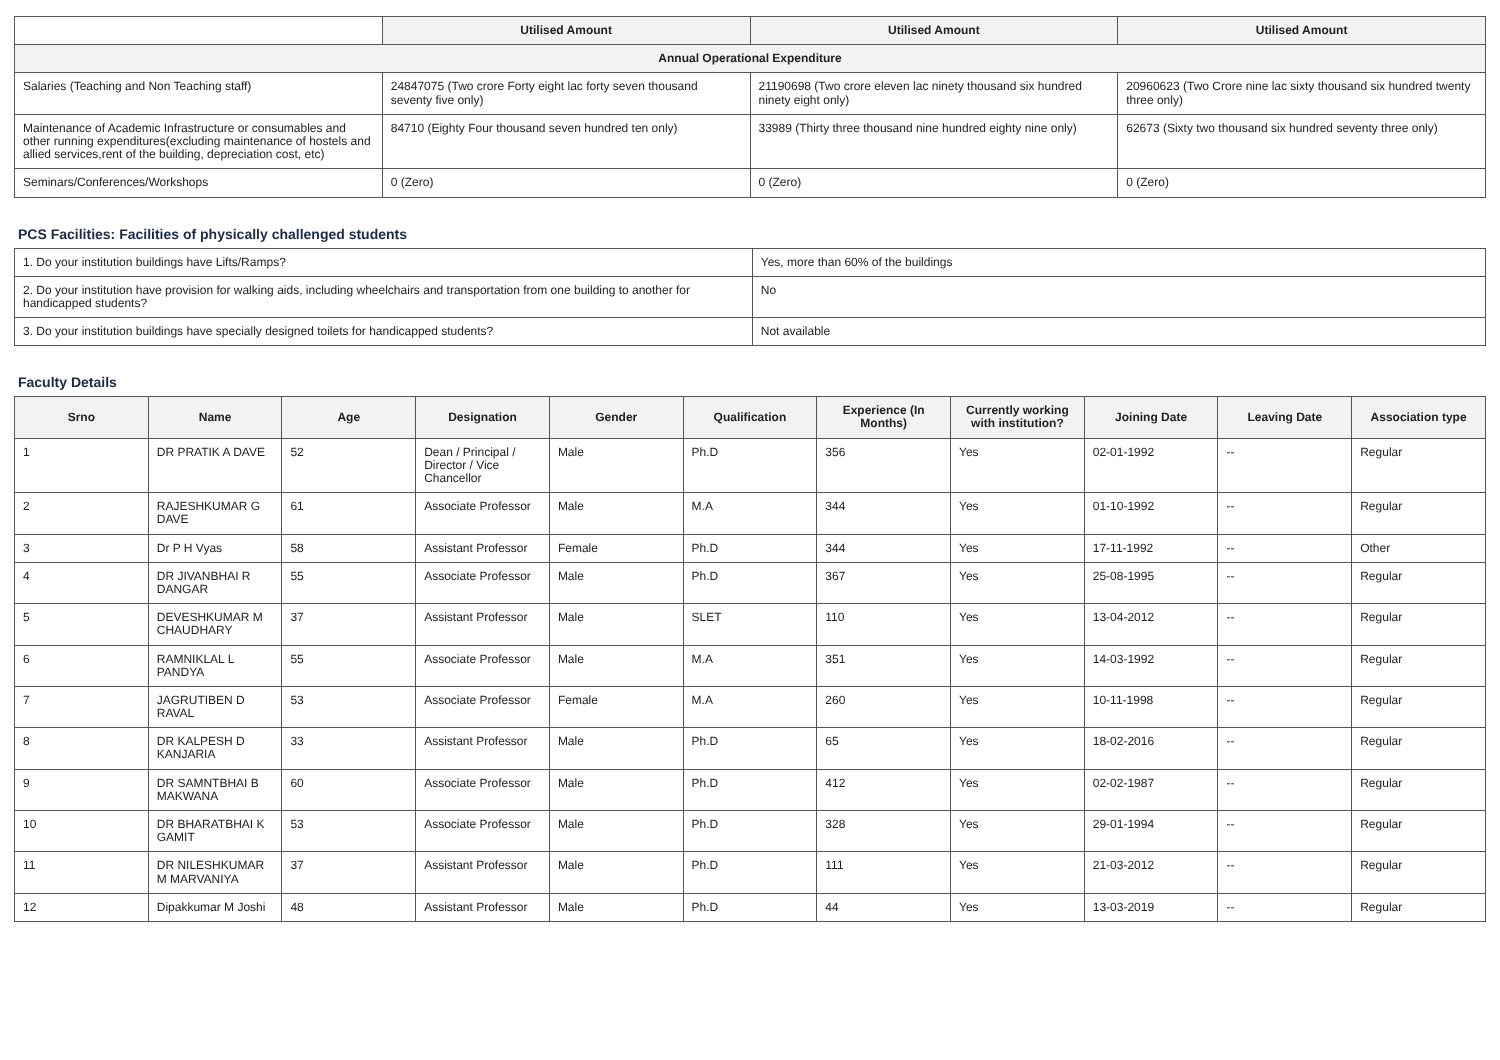| | Utilised Amount | Utilised Amount | Utilised Amount |
| --- | --- | --- | --- |
| Annual Operational Expenditure | | | |
| Salaries (Teaching and Non Teaching staff) | 24847075 (Two crore Forty eight lac forty seven thousand seventy five only) | 21190698 (Two crore eleven lac ninety thousand six hundred ninety eight only) | 20960623 (Two Crore nine lac sixty thousand six hundred twenty three only) |
| Maintenance of Academic Infrastructure or consumables and other running expenditures(excluding maintenance of hostels and allied services,rent of the building, depreciation cost, etc) | 84710 (Eighty Four thousand seven hundred ten only) | 33989 (Thirty three thousand nine hundred eighty nine only) | 62673 (Sixty two thousand six hundred seventy three only) |
| Seminars/Conferences/Workshops | 0 (Zero) | 0 (Zero) | 0 (Zero) |
PCS Facilities: Facilities of physically challenged students
| 1. Do your institution buildings have Lifts/Ramps? | Yes, more than 60% of the buildings |
| 2. Do your institution have provision for walking aids, including wheelchairs and transportation from one building to another for handicapped students? | No |
| 3. Do your institution buildings have specially designed toilets for handicapped students? | Not available |
Faculty Details
| Srno | Name | Age | Designation | Gender | Qualification | Experience (In Months) | Currently working with institution? | Joining Date | Leaving Date | Association type |
| --- | --- | --- | --- | --- | --- | --- | --- | --- | --- | --- |
| 1 | DR PRATIK A DAVE | 52 | Dean / Principal / Director / Vice Chancellor | Male | Ph.D | 356 | Yes | 02-01-1992 | -- | Regular |
| 2 | RAJESHKUMAR G DAVE | 61 | Associate Professor | Male | M.A | 344 | Yes | 01-10-1992 | -- | Regular |
| 3 | Dr P H Vyas | 58 | Assistant Professor | Female | Ph.D | 344 | Yes | 17-11-1992 | -- | Other |
| 4 | DR JIVANBHAI R DANGAR | 55 | Associate Professor | Male | Ph.D | 367 | Yes | 25-08-1995 | -- | Regular |
| 5 | DEVESHKUMAR M CHAUDHARY | 37 | Assistant Professor | Male | SLET | 110 | Yes | 13-04-2012 | -- | Regular |
| 6 | RAMNIKLAL L PANDYA | 55 | Associate Professor | Male | M.A | 351 | Yes | 14-03-1992 | -- | Regular |
| 7 | JAGRUTIBEN D RAVAL | 53 | Associate Professor | Female | M.A | 260 | Yes | 10-11-1998 | -- | Regular |
| 8 | DR KALPESH D KANJARIA | 33 | Assistant Professor | Male | Ph.D | 65 | Yes | 18-02-2016 | -- | Regular |
| 9 | DR SAMNTBHAI B MAKWANA | 60 | Associate Professor | Male | Ph.D | 412 | Yes | 02-02-1987 | -- | Regular |
| 10 | DR BHARATBHAI K GAMIT | 53 | Associate Professor | Male | Ph.D | 328 | Yes | 29-01-1994 | -- | Regular |
| 11 | DR NILESHKUMAR M MARVANIYA | 37 | Assistant Professor | Male | Ph.D | 111 | Yes | 21-03-2012 | -- | Regular |
| 12 | Dipakkumar M Joshi | 48 | Assistant Professor | Male | Ph.D | 44 | Yes | 13-03-2019 | -- | Regular |